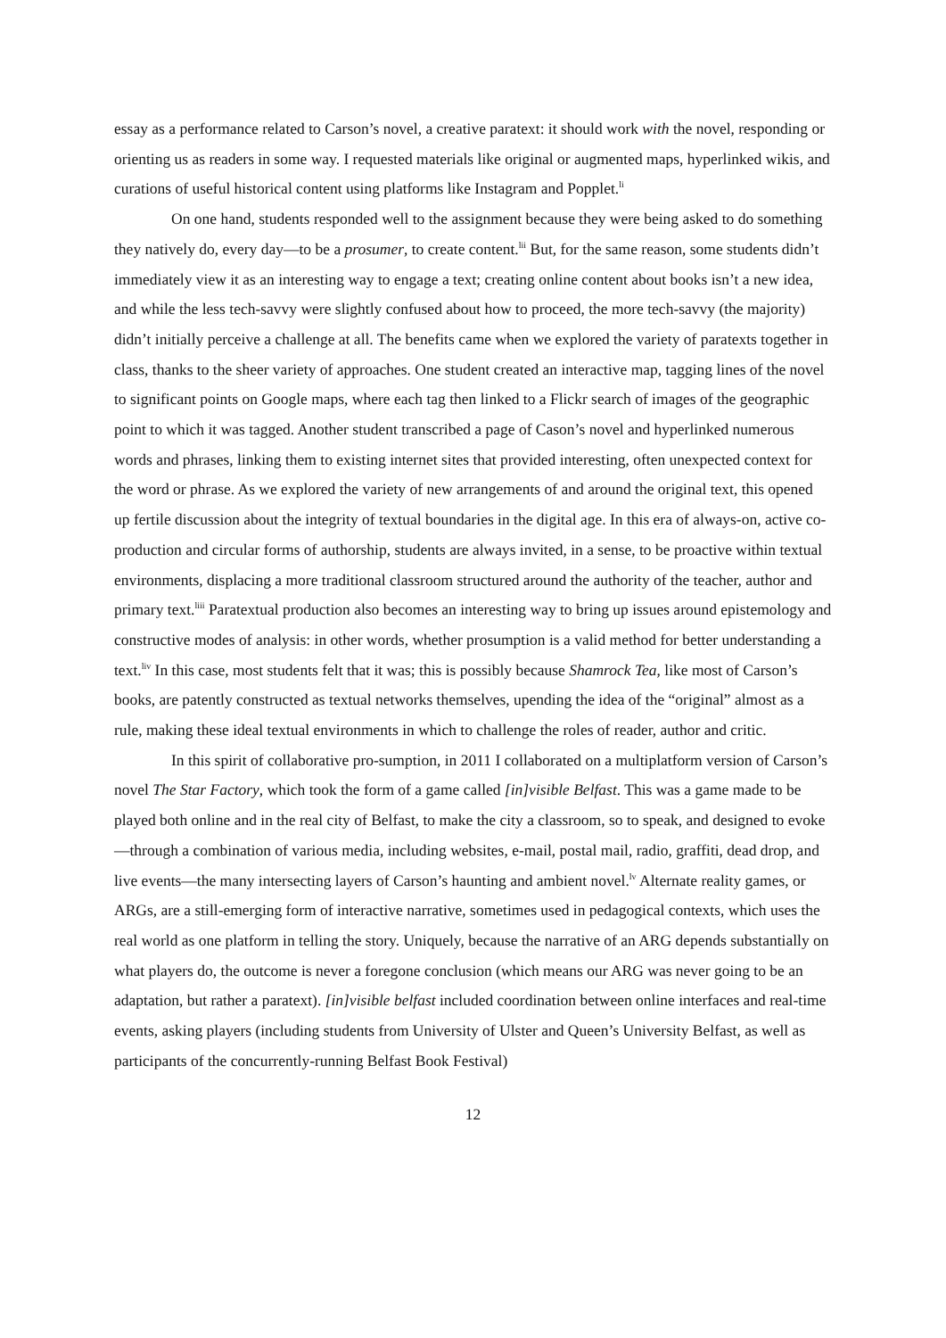essay as a performance related to Carson’s novel, a creative paratext: it should work with the novel, responding or orienting us as readers in some way. I requested materials like original or augmented maps, hyperlinked wikis, and curations of useful historical content using platforms like Instagram and Popplet.<sup>li</sup>
On one hand, students responded well to the assignment because they were being asked to do something they natively do, every day—to be a prosumer, to create content.<sup>lii</sup> But, for the same reason, some students didn’t immediately view it as an interesting way to engage a text; creating online content about books isn’t a new idea, and while the less tech-savvy were slightly confused about how to proceed, the more tech-savvy (the majority) didn’t initially perceive a challenge at all. The benefits came when we explored the variety of paratexts together in class, thanks to the sheer variety of approaches. One student created an interactive map, tagging lines of the novel to significant points on Google maps, where each tag then linked to a Flickr search of images of the geographic point to which it was tagged. Another student transcribed a page of Cason’s novel and hyperlinked numerous words and phrases, linking them to existing internet sites that provided interesting, often unexpected context for the word or phrase. As we explored the variety of new arrangements of and around the original text, this opened up fertile discussion about the integrity of textual boundaries in the digital age. In this era of always-on, active co-production and circular forms of authorship, students are always invited, in a sense, to be proactive within textual environments, displacing a more traditional classroom structured around the authority of the teacher, author and primary text.<sup>liii</sup> Paratextual production also becomes an interesting way to bring up issues around epistemology and constructive modes of analysis: in other words, whether prosumption is a valid method for better understanding a text.<sup>liv</sup> In this case, most students felt that it was; this is possibly because Shamrock Tea, like most of Carson’s books, are patently constructed as textual networks themselves, upending the idea of the “original” almost as a rule, making these ideal textual environments in which to challenge the roles of reader, author and critic.
In this spirit of collaborative pro-sumption, in 2011 I collaborated on a multiplatform version of Carson’s novel The Star Factory, which took the form of a game called [in]visible Belfast. This was a game made to be played both online and in the real city of Belfast, to make the city a classroom, so to speak, and designed to evoke—through a combination of various media, including websites, e-mail, postal mail, radio, graffiti, dead drop, and live events—the many intersecting layers of Carson’s haunting and ambient novel.<sup>lv</sup> Alternate reality games, or ARGs, are a still-emerging form of interactive narrative, sometimes used in pedagogical contexts, which uses the real world as one platform in telling the story. Uniquely, because the narrative of an ARG depends substantially on what players do, the outcome is never a foregone conclusion (which means our ARG was never going to be an adaptation, but rather a paratext). [in]visible belfast included coordination between online interfaces and real-time events, asking players (including students from University of Ulster and Queen’s University Belfast, as well as participants of the concurrently-running Belfast Book Festival)
12